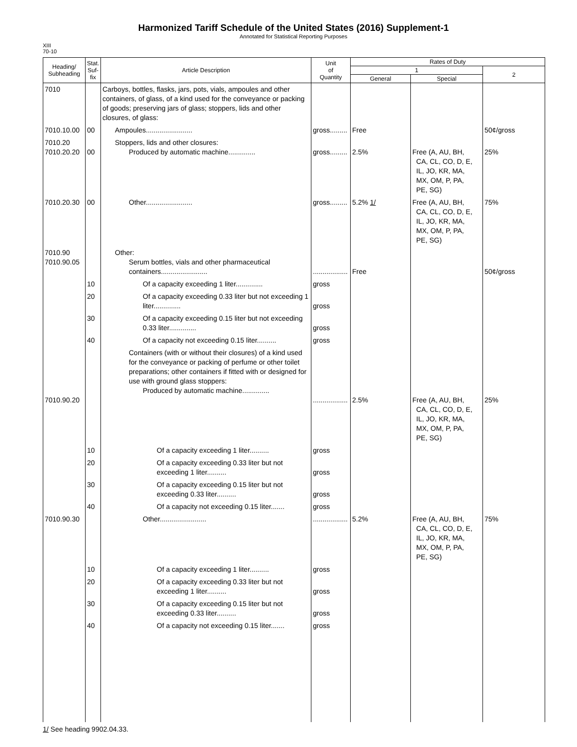Harmonized Tariff Schedule of the United States (2016) Supplement-1
Annotated for Statistical Reporting Purposes
XIII
70-10
| Heading/ Subheading | Stat. Suf- fix | Article Description | Unit of Quantity | Rates of Duty | | |
| --- | --- | --- | --- | --- | --- | --- |
| | | | | 1 | | 2 |
| | | | | General | Special | |
| 7010 | | Carboys, bottles, flasks, jars, pots, vials, ampoules and other containers, of glass, of a kind used for the conveyance or packing of goods; preserving jars of glass; stoppers, lids and other closures, of glass: | | | | |
| 7010.10.00 | 00 | Ampoules........................ | gross......... | Free | | 50¢/gross |
| 7010.20 7010.20.20 | 00 | Stoppers, lids and other closures: Produced by automatic machine.............. | gross......... | 2.5% | Free (A, AU, BH, CA, CL, CO, D, E, IL, JO, KR, MA, MX, OM, P, PA, PE, SG) | 25% |
| 7010.20.30 | 00 | Other........................ | gross......... | 5.2% 1/ | Free (A, AU, BH, CA, CL, CO, D, E, IL, JO, KR, MA, MX, OM, P, PA, PE, SG) | 75% |
| 7010.90 7010.90.05 | | Other: Serum bottles, vials and other pharmaceutical containers........................ | .................. | Free | | 50¢/gross |
| | 10 | Of a capacity exceeding 1 liter.............. | gross | | | |
| | 20 | Of a capacity exceeding 0.33 liter but not exceeding 1 liter.............. | gross | | | |
| | 30 | Of a capacity exceeding 0.15 liter but not exceeding 0.33 liter.............. | gross | | | |
| | 40 | Of a capacity not exceeding 0.15 liter.......... | gross | | | |
| 7010.90.20 | | Containers (with or without their closures) of a kind used for the conveyance or packing of perfume or other toilet preparations; other containers if fitted with or designed for use with ground glass stoppers: Produced by automatic machine.............. | .................. | 2.5% | Free (A, AU, BH, CA, CL, CO, D, E, IL, JO, KR, MA, MX, OM, P, PA, PE, SG) | 25% |
| | 10 | Of a capacity exceeding 1 liter.......... | gross | | | |
| | 20 | Of a capacity exceeding 0.33 liter but not exceeding 1 liter.......... | gross | | | |
| | 30 | Of a capacity exceeding 0.15 liter but not exceeding 0.33 liter.......... | gross | | | |
| | 40 | Of a capacity not exceeding 0.15 liter....... | gross | | | |
| 7010.90.30 | | Other........................ | .................. | 5.2% | Free (A, AU, BH, CA, CL, CO, D, E, IL, JO, KR, MA, MX, OM, P, PA, PE, SG) | 75% |
| | 10 | Of a capacity exceeding 1 liter.......... | gross | | | |
| | 20 | Of a capacity exceeding 0.33 liter but not exceeding 1 liter.......... | gross | | | |
| | 30 | Of a capacity exceeding 0.15 liter but not exceeding 0.33 liter.......... | gross | | | |
| | 40 | Of a capacity not exceeding 0.15 liter....... | gross | | | |
1/ See heading 9902.04.33.